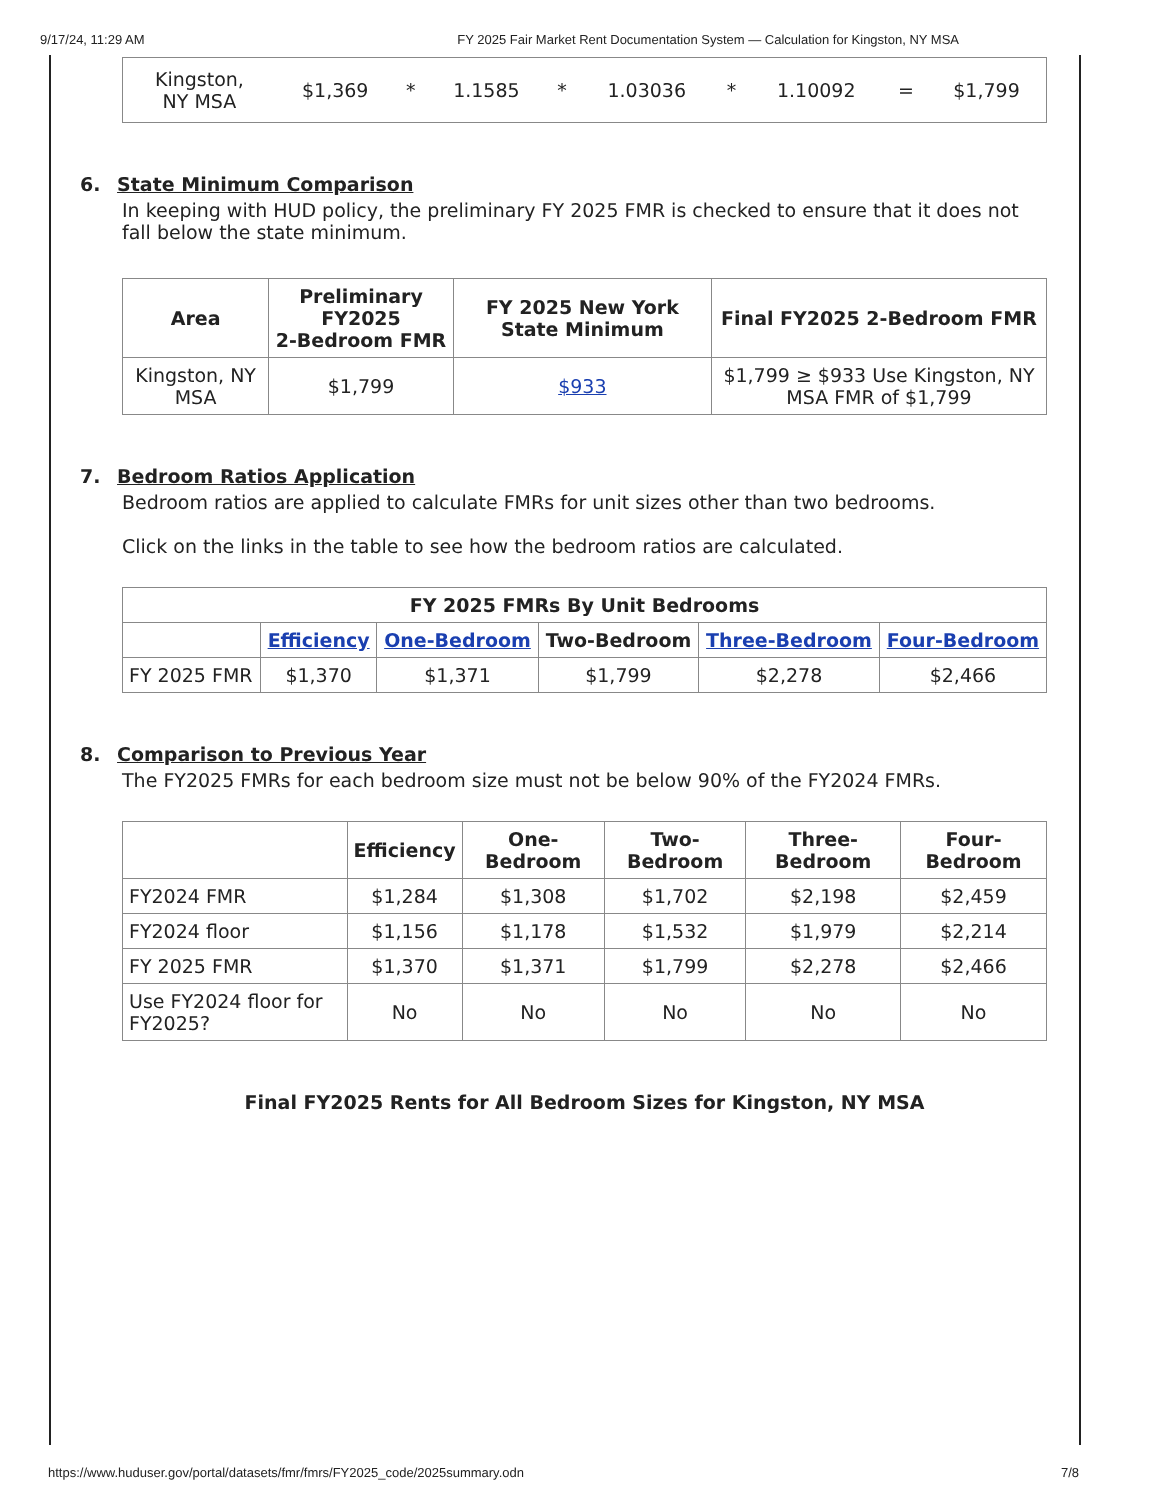9/17/24, 11:29 AM FY 2025 Fair Market Rent Documentation System — Calculation for Kingston, NY MSA
| Kingston, NY MSA | $1,369 | * | 1.1585 | * | 1.03036 | * | 1.10092 | = | $1,799 |
6. State Minimum Comparison
In keeping with HUD policy, the preliminary FY 2025 FMR is checked to ensure that it does not fall below the state minimum.
| Area | Preliminary FY2025 2-Bedroom FMR | FY 2025 New York State Minimum | Final FY2025 2-Bedroom FMR |
| --- | --- | --- | --- |
| Kingston, NY MSA | $1,799 | $933 | $1,799 ≥ $933 Use Kingston, NY MSA FMR of $1,799 |
7. Bedroom Ratios Application
Bedroom ratios are applied to calculate FMRs for unit sizes other than two bedrooms.
Click on the links in the table to see how the bedroom ratios are calculated.
| FY 2025 FMRs By Unit Bedrooms | | | | | |
| --- | --- | --- | --- | --- | --- |
| | Efficiency | One-Bedroom | Two-Bedroom | Three-Bedroom | Four-Bedroom |
| FY 2025 FMR | $1,370 | $1,371 | $1,799 | $2,278 | $2,466 |
8. Comparison to Previous Year
The FY2025 FMRs for each bedroom size must not be below 90% of the FY2024 FMRs.
| | Efficiency | One-Bedroom | Two-Bedroom | Three-Bedroom | Four-Bedroom |
| --- | --- | --- | --- | --- | --- |
| FY2024 FMR | $1,284 | $1,308 | $1,702 | $2,198 | $2,459 |
| FY2024 floor | $1,156 | $1,178 | $1,532 | $1,979 | $2,214 |
| FY 2025 FMR | $1,370 | $1,371 | $1,799 | $2,278 | $2,466 |
| Use FY2024 floor for FY2025? | No | No | No | No | No |
Final FY2025 Rents for All Bedroom Sizes for Kingston, NY MSA
https://www.huduser.gov/portal/datasets/fmr/fmrs/FY2025_code/2025summary.odn 7/8